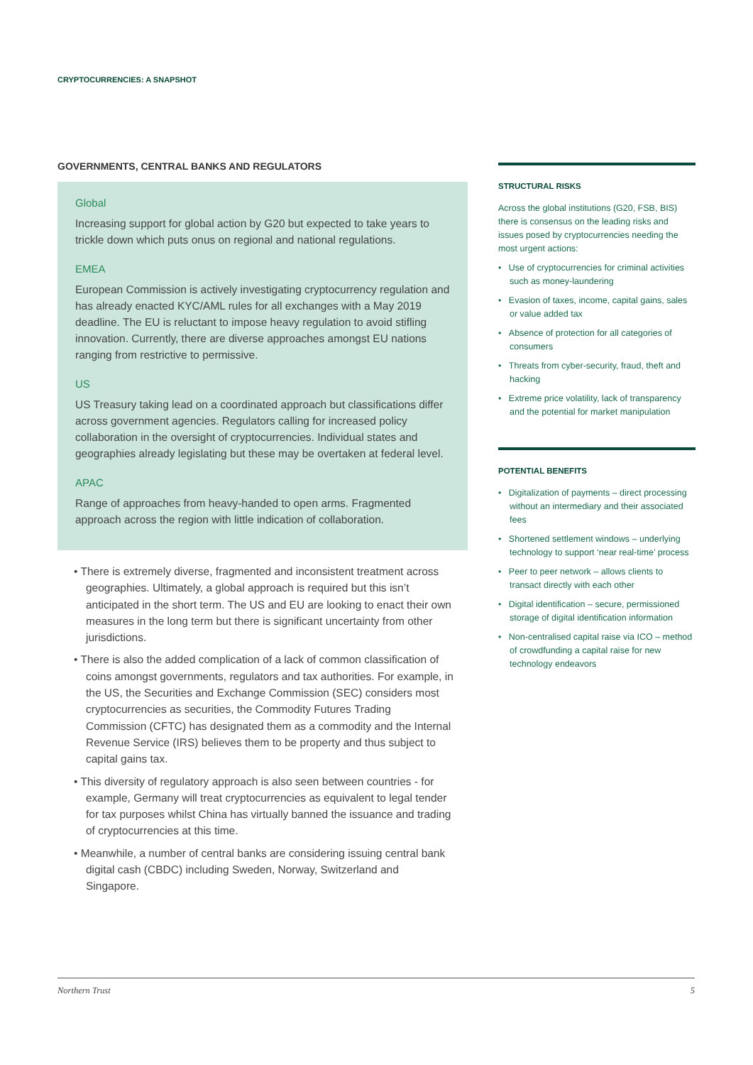CRYPTOCURRENCIES: A SNAPSHOT
GOVERNMENTS, CENTRAL BANKS AND REGULATORS
Global
Increasing support for global action by G20 but expected to take years to trickle down which puts onus on regional and national regulations.
EMEA
European Commission is actively investigating cryptocurrency regulation and has already enacted KYC/AML rules for all exchanges with a May 2019 deadline. The EU is reluctant to impose heavy regulation to avoid stifling innovation. Currently, there are diverse approaches amongst EU nations ranging from restrictive to permissive.
US
US Treasury taking lead on a coordinated approach but classifications differ across government agencies. Regulators calling for increased policy collaboration in the oversight of cryptocurrencies. Individual states and geographies already legislating but these may be overtaken at federal level.
APAC
Range of approaches from heavy-handed to open arms. Fragmented approach across the region with little indication of collaboration.
• There is extremely diverse, fragmented and inconsistent treatment across geographies. Ultimately, a global approach is required but this isn’t anticipated in the short term. The US and EU are looking to enact their own measures in the long term but there is significant uncertainty from other jurisdictions.
• There is also the added complication of a lack of common classification of coins amongst governments, regulators and tax authorities. For example, in the US, the Securities and Exchange Commission (SEC) considers most cryptocurrencies as securities, the Commodity Futures Trading Commission (CFTC) has designated them as a commodity and the Internal Revenue Service (IRS) believes them to be property and thus subject to capital gains tax.
• This diversity of regulatory approach is also seen between countries - for example, Germany will treat cryptocurrencies as equivalent to legal tender for tax purposes whilst China has virtually banned the issuance and trading of cryptocurrencies at this time.
• Meanwhile, a number of central banks are considering issuing central bank digital cash (CBDC) including Sweden, Norway, Switzerland and Singapore.
STRUCTURAL RISKS
Across the global institutions (G20, FSB, BIS) there is consensus on the leading risks and issues posed by cryptocurrencies needing the most urgent actions:
• Use of cryptocurrencies for criminal activities such as money-laundering
• Evasion of taxes, income, capital gains, sales or value added tax
• Absence of protection for all categories of consumers
• Threats from cyber-security, fraud, theft and hacking
• Extreme price volatility, lack of transparency and the potential for market manipulation
POTENTIAL BENEFITS
• Digitalization of payments – direct processing without an intermediary and their associated fees
• Shortened settlement windows – underlying technology to support ‘near real-time’ process
• Peer to peer network – allows clients to transact directly with each other
• Digital identification – secure, permissioned storage of digital identification information
• Non-centralised capital raise via ICO – method of crowdfunding a capital raise for new technology endeavors
Northern Trust 5